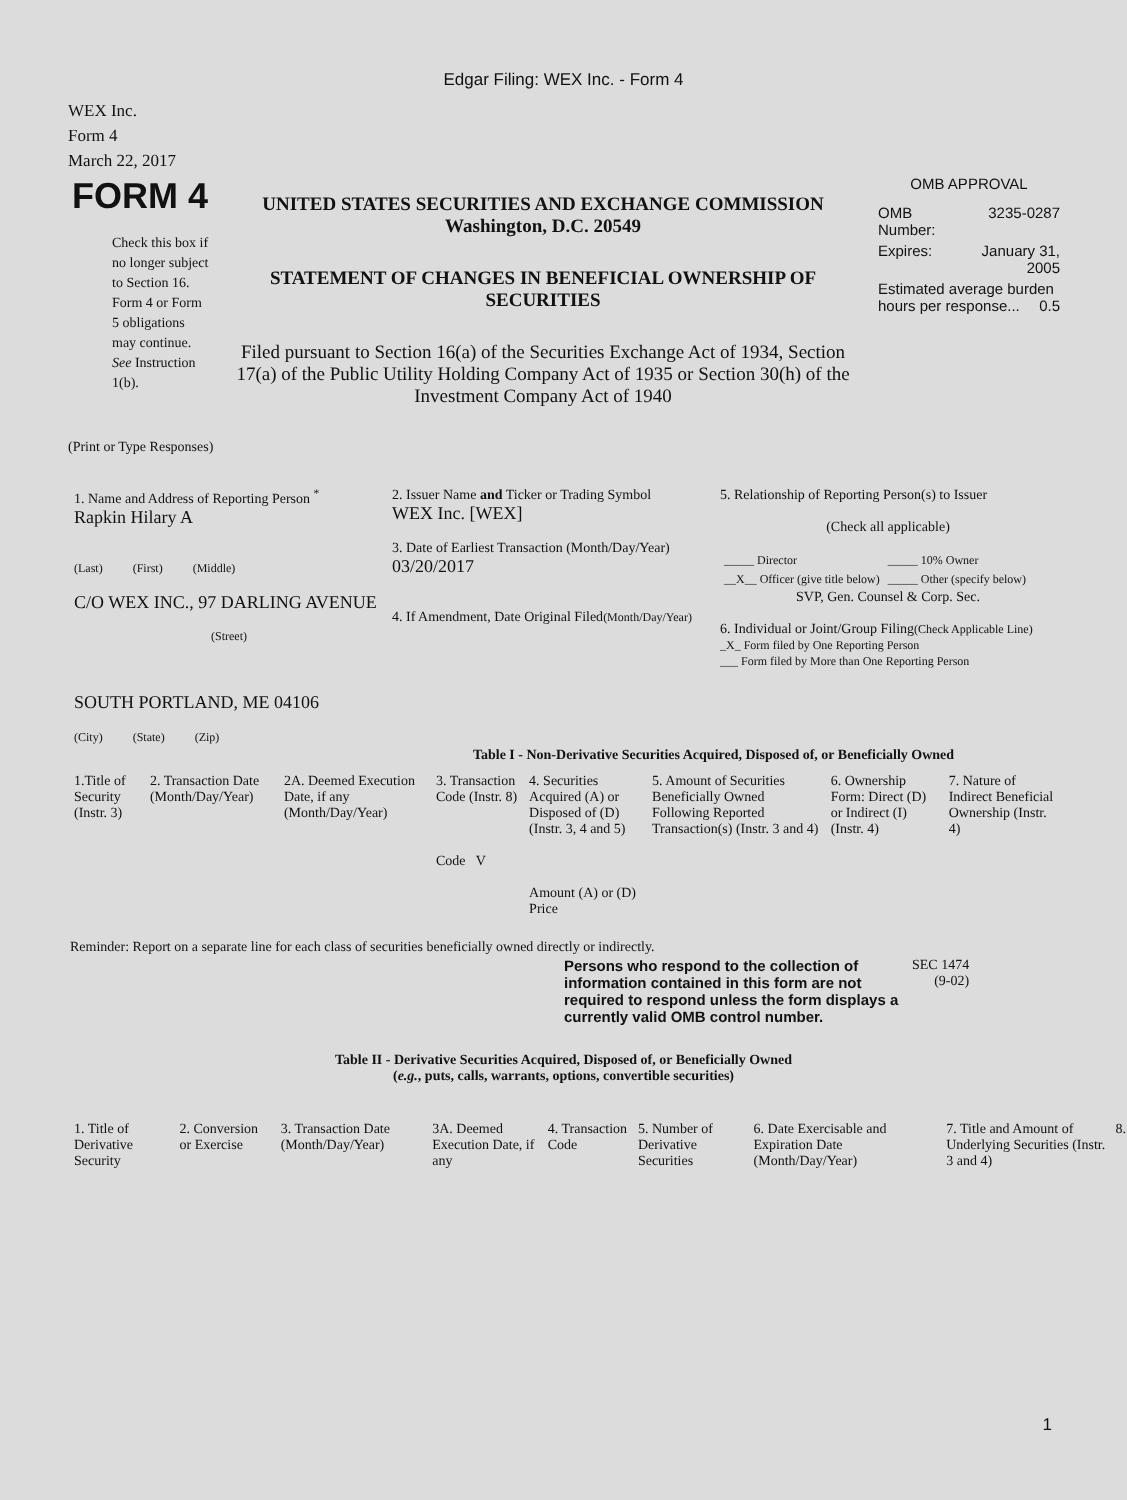Edgar Filing: WEX Inc. - Form 4
WEX Inc.
Form 4
March 22, 2017
| FORM 4 Check this box if no longer subject to Section 16. Form 4 or Form 5 obligations may continue. See Instruction 1(b). | UNITED STATES SECURITIES AND EXCHANGE COMMISSION Washington, D.C. 20549 STATEMENT OF CHANGES IN BENEFICIAL OWNERSHIP OF SECURITIES Filed pursuant to Section 16(a) of the Securities Exchange Act of 1934, Section 17(a) of the Public Utility Holding Company Act of 1935 or Section 30(h) of the Investment Company Act of 1940 | OMB APPROVAL / OMB Number: / 3235-0287 / / Expires: / January 31, 2005 / / Estimated average burden hours per response... 0.5 / / |
(Print or Type Responses)
| 1. Name and Address of Reporting Person <sup>*</sup> Rapkin Hilary A (Last) (First) (Middle) C/O WEX INC., 97 DARLING AVENUE (Street) SOUTH PORTLAND, ME 04106 (City) (State) (Zip) | 2. Issuer Name and Ticker or Trading Symbol WEX Inc. [WEX] 3. Date of Earliest Transaction (Month/Day/Year) 03/20/2017 4. If Amendment, Date Original Filed (Month/Day/Year) | 5. Relationship of Reporting Person(s) to Issuer (Check all applicable) / _____ Director / _____ 10% Owner / / __X__ Officer (give title below) / _____ Other (specify below) / SVP, Gen. Counsel & Corp. Sec. 6. Individual or Joint/Group Filing (Check Applicable Line) _X_ Form filed by One Reporting Person ___ Form filed by More than One Reporting Person |
Table I - Non-Derivative Securities Acquired, Disposed of, or Beneficially Owned
| 1.Title of Security (Instr. 3) | 2. Transaction Date (Month/Day/Year) | 2A. Deemed Execution Date, if any (Month/Day/Year) | 3. Transaction Code (Instr. 8) Code V | 4. Securities Acquired (A) or Disposed of (D) (Instr. 3, 4 and 5) Amount (A) or (D) Price | 5. Amount of Securities Beneficially Owned Following Reported Transaction(s) (Instr. 3 and 4) | 6. Ownership Form: Direct (D) or Indirect (I) (Instr. 4) | 7. Nature of Indirect Beneficial Ownership (Instr. 4) |
Reminder: Report on a separate line for each class of securities beneficially owned directly or indirectly.
| Persons who respond to the collection of information contained in this form are not required to respond unless the form displays a currently valid OMB control number. | SEC 1474 (9-02) |
Table II - Derivative Securities Acquired, Disposed of, or Beneficially Owned
(e.g., puts, calls, warrants, options, convertible securities)
| 1. Title of Derivative Security | 2. Conversion or Exercise | 3. Transaction Date (Month/Day/Year) | 3A. Deemed Execution Date, if any | 4. Transaction Code | 5. Number of Derivative Securities | 6. Date Exercisable and Expiration Date (Month/Day/Year) | 7. Title and Amount of Underlying Securities (Instr. 3 and 4) | 8. |
1